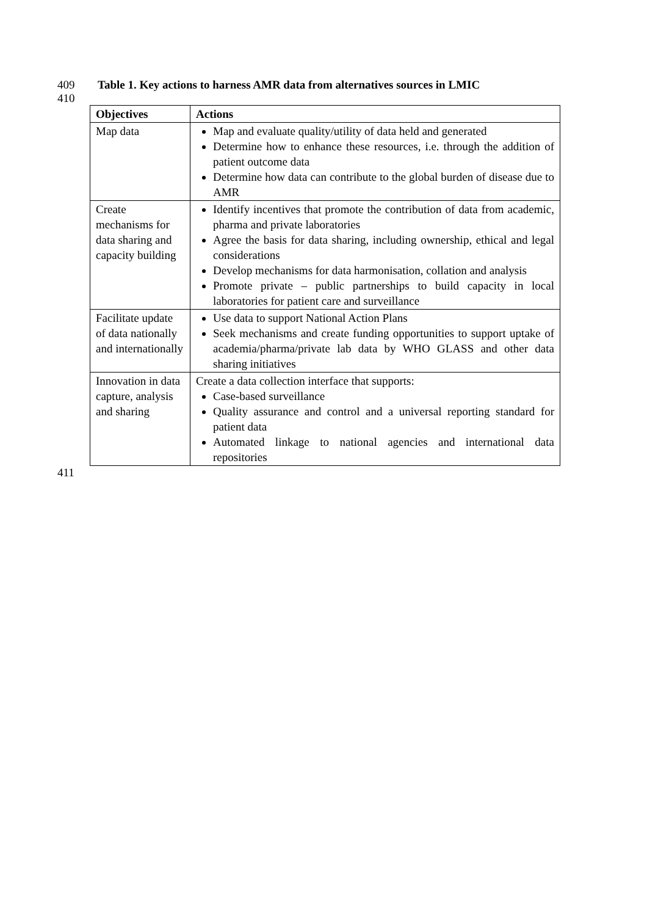409 Table 1. Key actions to harness AMR data from alternatives sources in LMIC
410
| Objectives | Actions |
| --- | --- |
| Map data | Map and evaluate quality/utility of data held and generated Determine how to enhance these resources, i.e. through the addition of patient outcome data Determine how data can contribute to the global burden of disease due to AMR |
| Create mechanisms for data sharing and capacity building | Identify incentives that promote the contribution of data from academic, pharma and private laboratories Agree the basis for data sharing, including ownership, ethical and legal considerations Develop mechanisms for data harmonisation, collation and analysis Promote private – public partnerships to build capacity in local laboratories for patient care and surveillance |
| Facilitate update of data nationally and internationally | Use data to support National Action Plans Seek mechanisms and create funding opportunities to support uptake of academia/pharma/private lab data by WHO GLASS and other data sharing initiatives |
| Innovation in data capture, analysis and sharing | Create a data collection interface that supports: Case-based surveillance Quality assurance and control and a universal reporting standard for patient data Automated linkage to national agencies and international data repositories |
411